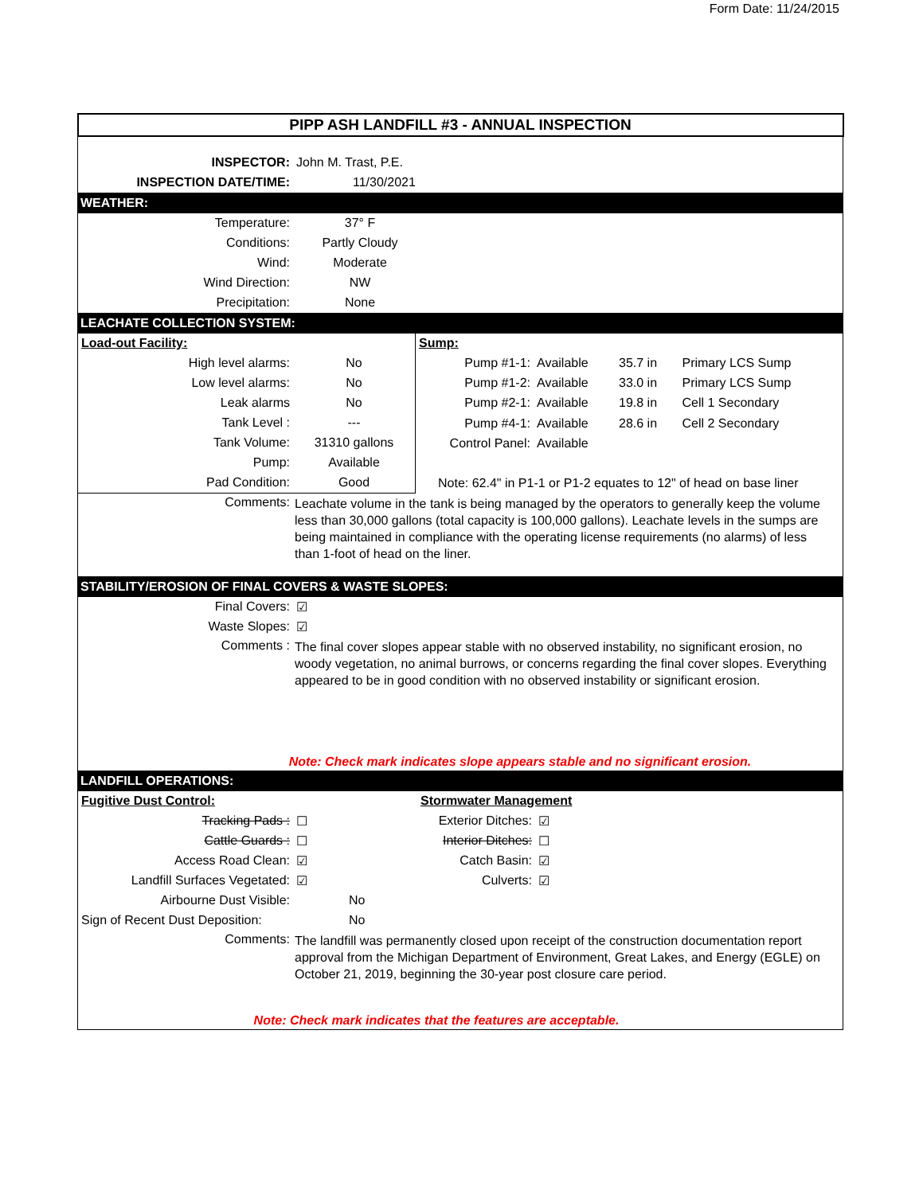Form Date: 11/24/2015
PIPP ASH LANDFILL #3 - ANNUAL INSPECTION
| INSPECTOR: | John M. Trast, P.E. |
| INSPECTION DATE/TIME: | 11/30/2021 |
WEATHER:
| Temperature: | 37° F | |
| Conditions: | Partly Cloudy | |
| Wind: | Moderate | |
| Wind Direction: | NW | |
| Precipitation: | None | |
LEACHATE COLLECTION SYSTEM:
| Load-out Facility: | |
| High level alarms: | No |
| Low level alarms: | No |
| Leak alarms | No |
| Tank Level : | --- |
| Tank Volume: | 31310 gallons |
| Pump: | Available |
| Pad Condition: | Good |
| Sump: | | | |
| Pump #1-1: | Available | 35.7 in | Primary LCS Sump |
| Pump #1-2: | Available | 33.0 in | Primary LCS Sump |
| Pump #2-1: | Available | 19.8 in | Cell 1 Secondary |
| Pump #4-1: | Available | 28.6 in | Cell 2 Secondary |
| Control Panel: | Available | | |
| Note: 62.4" in P1-1 or P1-2 equates to 12" of head on base liner | | | |
Comments:
Leachate volume in the tank is being managed by the operators to generally keep the volume less than 30,000 gallons (total capacity is 100,000 gallons). Leachate levels in the sumps are being maintained in compliance with the operating license requirements (no alarms) of less than 1-foot of head on the liner.
STABILITY/EROSION OF FINAL COVERS & WASTE SLOPES:
| Final Covers: | ☑ |
| Waste Slopes: | ☑ |
Comments :
The final cover slopes appear stable with no observed instability, no significant erosion, no woody vegetation, no animal burrows, or concerns regarding the final cover slopes. Everything appeared to be in good condition with no observed instability or significant erosion.
Note: Check mark indicates slope appears stable and no significant erosion.
LANDFILL OPERATIONS:
| Fugitive Dust Control: | | | Stormwater Management | |
| Tracking Pads : | ☐ | | Exterior Ditches: | ☑ |
| Cattle Guards : | ☐ | | Interior Ditches: | ☐ |
| Access Road Clean: | ☑ | | Catch Basin: | ☑ |
| Landfill Surfaces Vegetated: | ☑ | | Culverts: | ☑ |
| Airbourne Dust Visible: | No | | | |
| Sign of Recent Dust Deposition: | No | | | |
Comments:
The landfill was permanently closed upon receipt of the construction documentation report approval from the Michigan Department of Environment, Great Lakes, and Energy (EGLE) on October 21, 2019, beginning the 30-year post closure care period.
Note: Check mark indicates that the features are acceptable.